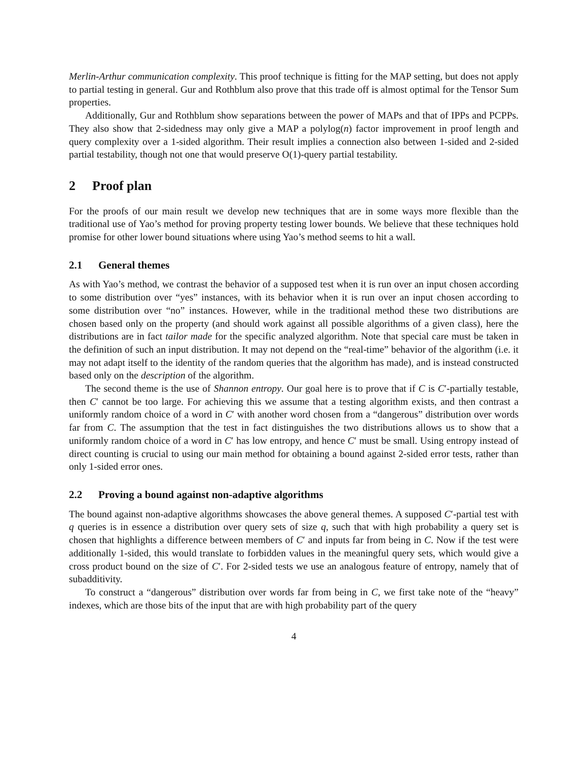Merlin-Arthur communication complexity. This proof technique is fitting for the MAP setting, but does not apply to partial testing in general. Gur and Rothblum also prove that this trade off is almost optimal for the Tensor Sum properties.
Additionally, Gur and Rothblum show separations between the power of MAPs and that of IPPs and PCPPs. They also show that 2-sidedness may only give a MAP a polylog(n) factor improvement in proof length and query complexity over a 1-sided algorithm. Their result implies a connection also between 1-sided and 2-sided partial testability, though not one that would preserve O(1)-query partial testability.
2 Proof plan
For the proofs of our main result we develop new techniques that are in some ways more flexible than the traditional use of Yao’s method for proving property testing lower bounds. We believe that these techniques hold promise for other lower bound situations where using Yao’s method seems to hit a wall.
2.1 General themes
As with Yao’s method, we contrast the behavior of a supposed test when it is run over an input chosen according to some distribution over “yes” instances, with its behavior when it is run over an input chosen according to some distribution over “no” instances. However, while in the traditional method these two distributions are chosen based only on the property (and should work against all possible algorithms of a given class), here the distributions are in fact tailor made for the specific analyzed algorithm. Note that special care must be taken in the definition of such an input distribution. It may not depend on the “real-time” behavior of the algorithm (i.e. it may not adapt itself to the identity of the random queries that the algorithm has made), and is instead constructed based only on the description of the algorithm.
The second theme is the use of Shannon entropy. Our goal here is to prove that if C is C′-partially testable, then C′ cannot be too large. For achieving this we assume that a testing algorithm exists, and then contrast a uniformly random choice of a word in C′ with another word chosen from a “dangerous” distribution over words far from C. The assumption that the test in fact distinguishes the two distributions allows us to show that a uniformly random choice of a word in C′ has low entropy, and hence C′ must be small. Using entropy instead of direct counting is crucial to using our main method for obtaining a bound against 2-sided error tests, rather than only 1-sided error ones.
2.2 Proving a bound against non-adaptive algorithms
The bound against non-adaptive algorithms showcases the above general themes. A supposed C′-partial test with q queries is in essence a distribution over query sets of size q, such that with high probability a query set is chosen that highlights a difference between members of C′ and inputs far from being in C. Now if the test were additionally 1-sided, this would translate to forbidden values in the meaningful query sets, which would give a cross product bound on the size of C′. For 2-sided tests we use an analogous feature of entropy, namely that of subadditivity.
To construct a “dangerous” distribution over words far from being in C, we first take note of the “heavy” indexes, which are those bits of the input that are with high probability part of the query
4